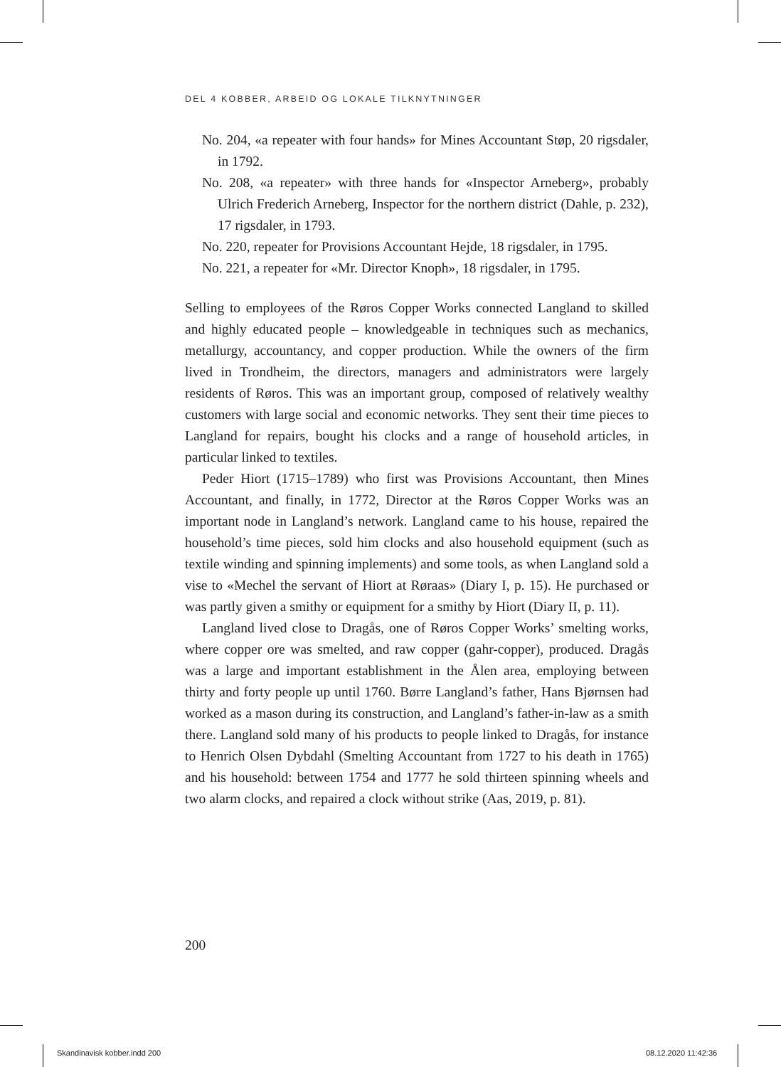DEL 4 KOBBER, ARBEID OG LOKALE TILKNYTNINGER
No. 204, «a repeater with four hands» for Mines Accountant Støp, 20 rigsdaler, in 1792.
No. 208, «a repeater» with three hands for «Inspector Arneberg», probably Ulrich Frederich Arneberg, Inspector for the northern district (Dahle, p. 232), 17 rigsdaler, in 1793.
No. 220, repeater for Provisions Accountant Hejde, 18 rigsdaler, in 1795.
No. 221, a repeater for «Mr. Director Knoph», 18 rigsdaler, in 1795.
Selling to employees of the Røros Copper Works connected Langland to skilled and highly educated people – knowledgeable in techniques such as mechanics, metallurgy, accountancy, and copper production. While the owners of the firm lived in Trondheim, the directors, managers and administrators were largely residents of Røros. This was an important group, composed of relatively wealthy customers with large social and economic networks. They sent their time pieces to Langland for repairs, bought his clocks and a range of household articles, in particular linked to textiles.
Peder Hiort (1715–1789) who first was Provisions Accountant, then Mines Accountant, and finally, in 1772, Director at the Røros Copper Works was an important node in Langland’s network. Langland came to his house, repaired the household’s time pieces, sold him clocks and also household equipment (such as textile winding and spinning implements) and some tools, as when Langland sold a vise to «Mechel the servant of Hiort at Røraas» (Diary I, p. 15). He purchased or was partly given a smithy or equipment for a smithy by Hiort (Diary II, p. 11).
Langland lived close to Dragås, one of Røros Copper Works’ smelting works, where copper ore was smelted, and raw copper (gahr-copper), produced. Dragås was a large and important establishment in the Ålen area, employing between thirty and forty people up until 1760. Børre Langland’s father, Hans Bjørnsen had worked as a mason during its construction, and Langland’s father-in-law as a smith there. Langland sold many of his products to people linked to Dragås, for instance to Henrich Olsen Dybdahl (Smelting Accountant from 1727 to his death in 1765) and his household: between 1754 and 1777 he sold thirteen spinning wheels and two alarm clocks, and repaired a clock without strike (Aas, 2019, p. 81).
200
Skandinavisk kobber.indd 200 08.12.2020 11:42:36